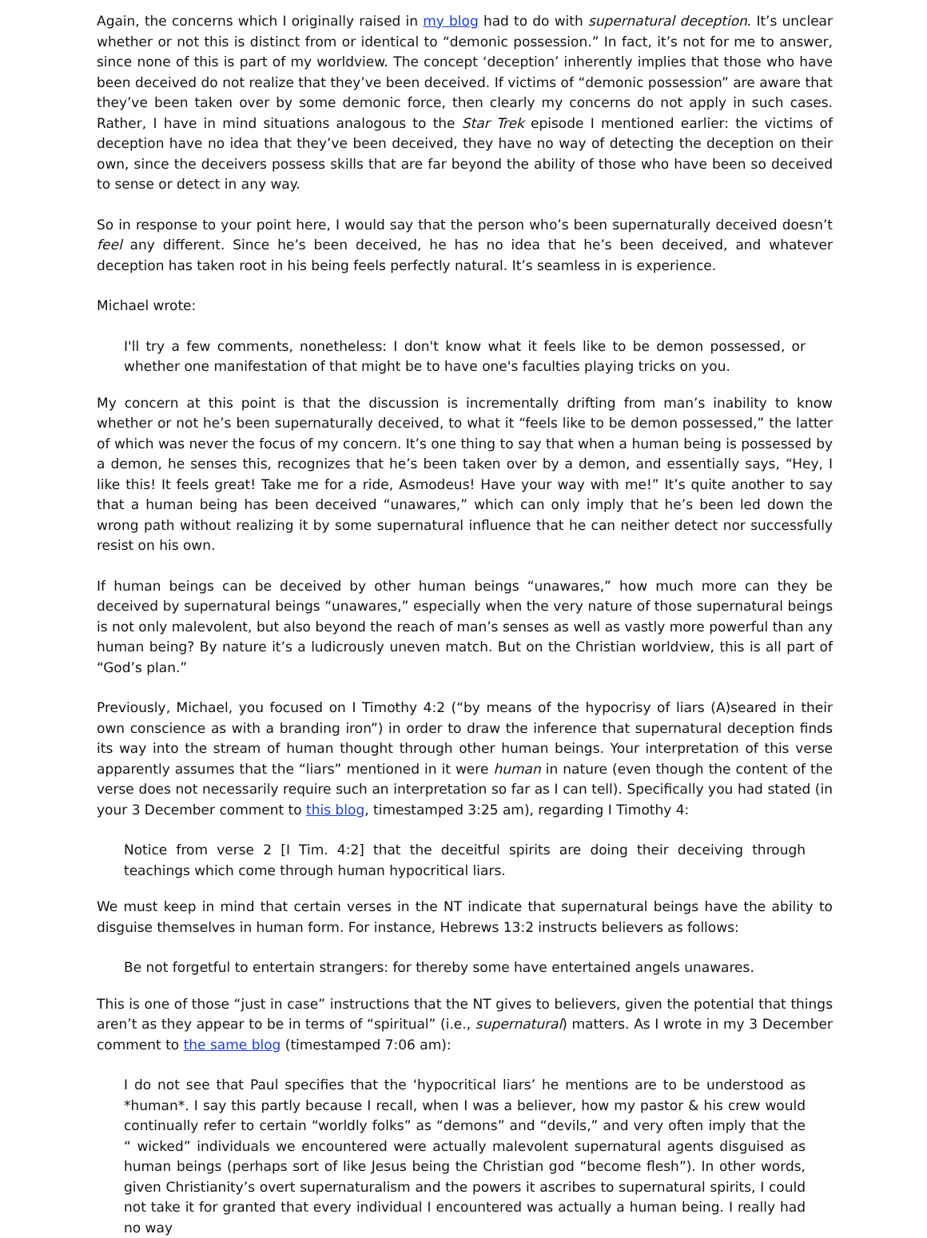Again, the concerns which I originally raised in my blog had to do with supernatural deception. It’s unclear whether or not this is distinct from or identical to “demonic possession.” In fact, it’s not for me to answer, since none of this is part of my worldview. The concept ‘deception’ inherently implies that those who have been deceived do not realize that they’ve been deceived. If victims of “demonic possession” are aware that they’ve been taken over by some demonic force, then clearly my concerns do not apply in such cases. Rather, I have in mind situations analogous to the Star Trek episode I mentioned earlier: the victims of deception have no idea that they’ve been deceived, they have no way of detecting the deception on their own, since the deceivers possess skills that are far beyond the ability of those who have been so deceived to sense or detect in any way.
So in response to your point here, I would say that the person who’s been supernaturally deceived doesn’t feel any different. Since he’s been deceived, he has no idea that he’s been deceived, and whatever deception has taken root in his being feels perfectly natural. It’s seamless in is experience.
Michael wrote:
I'll try a few comments, nonetheless: I don't know what it feels like to be demon possessed, or whether one manifestation of that might be to have one's faculties playing tricks on you.
My concern at this point is that the discussion is incrementally drifting from man’s inability to know whether or not he’s been supernaturally deceived, to what it “feels like to be demon possessed,” the latter of which was never the focus of my concern. It’s one thing to say that when a human being is possessed by a demon, he senses this, recognizes that he’s been taken over by a demon, and essentially says, “Hey, I like this! It feels great! Take me for a ride, Asmodeus! Have your way with me!” It’s quite another to say that a human being has been deceived “unawares,” which can only imply that he’s been led down the wrong path without realizing it by some supernatural influence that he can neither detect nor successfully resist on his own.
If human beings can be deceived by other human beings “unawares,” how much more can they be deceived by supernatural beings “unawares,” especially when the very nature of those supernatural beings is not only malevolent, but also beyond the reach of man’s senses as well as vastly more powerful than any human being? By nature it’s a ludicrously uneven match. But on the Christian worldview, this is all part of “God’s plan.”
Previously, Michael, you focused on I Timothy 4:2 (“by means of the hypocrisy of liars (A)seared in their own conscience as with a branding iron”) in order to draw the inference that supernatural deception finds its way into the stream of human thought through other human beings. Your interpretation of this verse apparently assumes that the “liars” mentioned in it were human in nature (even though the content of the verse does not necessarily require such an interpretation so far as I can tell). Specifically you had stated (in your 3 December comment to this blog, timestamped 3:25 am), regarding I Timothy 4:
Notice from verse 2 [I Tim. 4:2] that the deceitful spirits are doing their deceiving through teachings which come through human hypocritical liars.
We must keep in mind that certain verses in the NT indicate that supernatural beings have the ability to disguise themselves in human form. For instance, Hebrews 13:2 instructs believers as follows:
Be not forgetful to entertain strangers: for thereby some have entertained angels unawares.
This is one of those “just in case” instructions that the NT gives to believers, given the potential that things aren’t as they appear to be in terms of “spiritual” (i.e., supernatural) matters. As I wrote in my 3 December comment to the same blog (timestamped 7:06 am):
I do not see that Paul specifies that the ‘hypocritical liars’ he mentions are to be understood as *human*. I say this partly because I recall, when I was a believer, how my pastor & his crew would continually refer to certain “worldly folks” as “demons” and “devils,” and very often imply that the “ wicked” individuals we encountered were actually malevolent supernatural agents disguised as human beings (perhaps sort of like Jesus being the Christian god “become flesh”). In other words, given Christianity’s overt supernaturalism and the powers it ascribes to supernatural spirits, I could not take it for granted that every individual I encountered was actually a human being. I really had no way